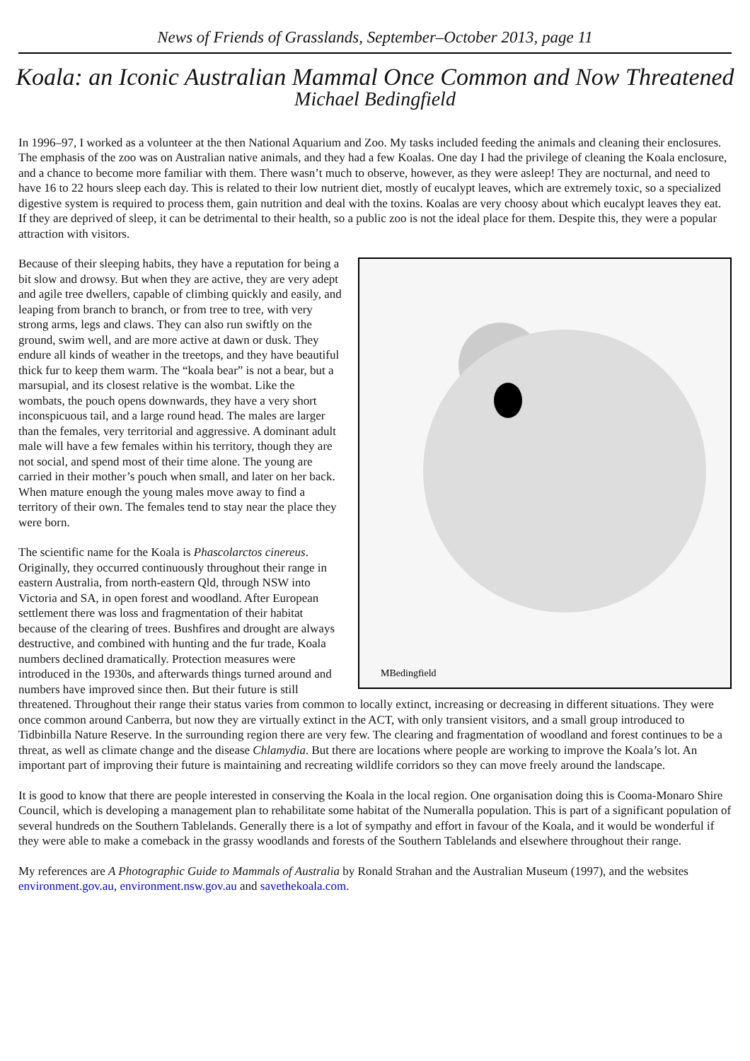News of Friends of Grasslands, September–October 2013, page 11
Koala: an Iconic Australian Mammal Once Common and Now Threatened
Michael Bedingfield
In 1996–97, I worked as a volunteer at the then National Aquarium and Zoo. My tasks included feeding the animals and cleaning their enclosures. The emphasis of the zoo was on Australian native animals, and they had a few Koalas. One day I had the privilege of cleaning the Koala enclosure, and a chance to become more familiar with them. There wasn’t much to observe, however, as they were asleep! They are nocturnal, and need to have 16 to 22 hours sleep each day. This is related to their low nutrient diet, mostly of eucalypt leaves, which are extremely toxic, so a specialized digestive system is required to process them, gain nutrition and deal with the toxins. Koalas are very choosy about which eucalypt leaves they eat. If they are deprived of sleep, it can be detrimental to their health, so a public zoo is not the ideal place for them. Despite this, they were a popular attraction with visitors.
MBedingfield
Because of their sleeping habits, they have a reputation for being a bit slow and drowsy. But when they are active, they are very adept and agile tree dwellers, capable of climbing quickly and easily, and leaping from branch to branch, or from tree to tree, with very strong arms, legs and claws. They can also run swiftly on the ground, swim well, and are more active at dawn or dusk. They endure all kinds of weather in the treetops, and they have beautiful thick fur to keep them warm. The “koala bear” is not a bear, but a marsupial, and its closest relative is the wombat. Like the wombats, the pouch opens downwards, they have a very short inconspicuous tail, and a large round head. The males are larger than the females, very territorial and aggressive. A dominant adult male will have a few females within his territory, though they are not social, and spend most of their time alone. The young are carried in their mother’s pouch when small, and later on her back. When mature enough the young males move away to find a territory of their own. The females tend to stay near the place they were born.
The scientific name for the Koala is Phascolarctos cinereus. Originally, they occurred continuously throughout their range in eastern Australia, from north-eastern Qld, through NSW into Victoria and SA, in open forest and woodland. After European settlement there was loss and fragmentation of their habitat because of the clearing of trees. Bushfires and drought are always destructive, and combined with hunting and the fur trade, Koala numbers declined dramatically. Protection measures were introduced in the 1930s, and afterwards things turned around and numbers have improved since then. But their future is still threatened. Throughout their range their status varies from common to locally extinct, increasing or decreasing in different situations. They were once common around Canberra, but now they are virtually extinct in the ACT, with only transient visitors, and a small group introduced to Tidbinbilla Nature Reserve. In the surrounding region there are very few. The clearing and fragmentation of woodland and forest continues to be a threat, as well as climate change and the disease Chlamydia. But there are locations where people are working to improve the Koala’s lot. An important part of improving their future is maintaining and recreating wildlife corridors so they can move freely around the landscape.
It is good to know that there are people interested in conserving the Koala in the local region. One organisation doing this is Cooma-Monaro Shire Council, which is developing a management plan to rehabilitate some habitat of the Numeralla population. This is part of a significant population of several hundreds on the Southern Tablelands. Generally there is a lot of sympathy and effort in favour of the Koala, and it would be wonderful if they were able to make a comeback in the grassy woodlands and forests of the Southern Tablelands and elsewhere throughout their range.
My references are A Photographic Guide to Mammals of Australia by Ronald Strahan and the Australian Museum (1997), and the websites environment.gov.au, environment.nsw.gov.au and savethekoala.com.